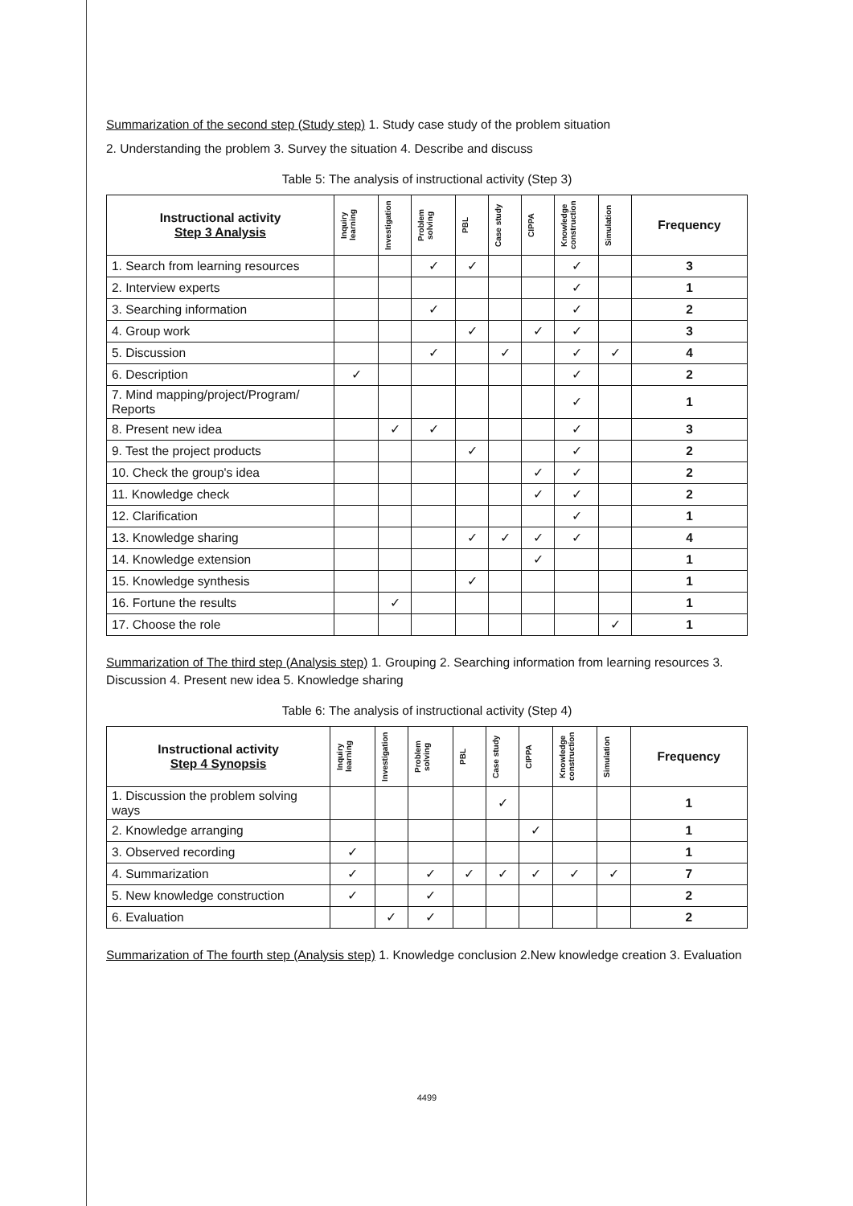Summarization of the second step (Study step) 1. Study case study of the problem situation
2. Understanding the problem 3. Survey the situation 4. Describe and discuss
Table 5: The analysis of instructional activity (Step 3)
| Instructional activity Step 3 Analysis | Inquiry learning | Investigation | Problem solving | PBL | Case study | CIPPA | Knowledge construction | Simulation | Frequency |
| --- | --- | --- | --- | --- | --- | --- | --- | --- | --- |
| 1. Search from learning resources | | | ✓ | ✓ | | | ✓ | | 3 |
| 2. Interview experts | | | | | | | ✓ | | 1 |
| 3. Searching information | | | ✓ | | | | ✓ | | 2 |
| 4. Group work | | | | ✓ | | ✓ | ✓ | | 3 |
| 5. Discussion | | | ✓ | | ✓ | | ✓ | ✓ | 4 |
| 6. Description | ✓ | | | | | | ✓ | | 2 |
| 7. Mind mapping/project/Program/ Reports | | | | | | | ✓ | | 1 |
| 8. Present new idea | | ✓ | ✓ | | | | ✓ | | 3 |
| 9. Test the project products | | | | ✓ | | | ✓ | | 2 |
| 10. Check the group's idea | | | | | | ✓ | ✓ | | 2 |
| 11. Knowledge check | | | | | | ✓ | ✓ | | 2 |
| 12. Clarification | | | | | | | ✓ | | 1 |
| 13. Knowledge sharing | | | | ✓ | ✓ | ✓ | ✓ | | 4 |
| 14. Knowledge extension | | | | | | ✓ | | | 1 |
| 15. Knowledge synthesis | | | | ✓ | | | | | 1 |
| 16. Fortune the results | | ✓ | | | | | | | 1 |
| 17. Choose the role | | | | | | | | ✓ | 1 |
Summarization of The third step (Analysis step) 1. Grouping 2. Searching information from learning resources 3. Discussion 4. Present new idea 5. Knowledge sharing
Table 6: The analysis of instructional activity (Step 4)
| Instructional activity Step 4 Synopsis | Inquiry learning | Investigation | Problem solving | PBL | Case study | CIPPA | Knowledge construction | Simulation | Frequency |
| --- | --- | --- | --- | --- | --- | --- | --- | --- | --- |
| 1. Discussion the problem solving ways | | | | | ✓ | | | | 1 |
| 2. Knowledge arranging | | | | | | ✓ | | | 1 |
| 3. Observed recording | ✓ | | | | | | | | 1 |
| 4. Summarization | ✓ | | ✓ | ✓ | ✓ | ✓ | ✓ | ✓ | 7 |
| 5. New knowledge construction | ✓ | | ✓ | | | | | | 2 |
| 6. Evaluation | | ✓ | ✓ | | | | | | 2 |
Summarization of The fourth step (Analysis step) 1. Knowledge conclusion 2.New knowledge creation 3. Evaluation
4499